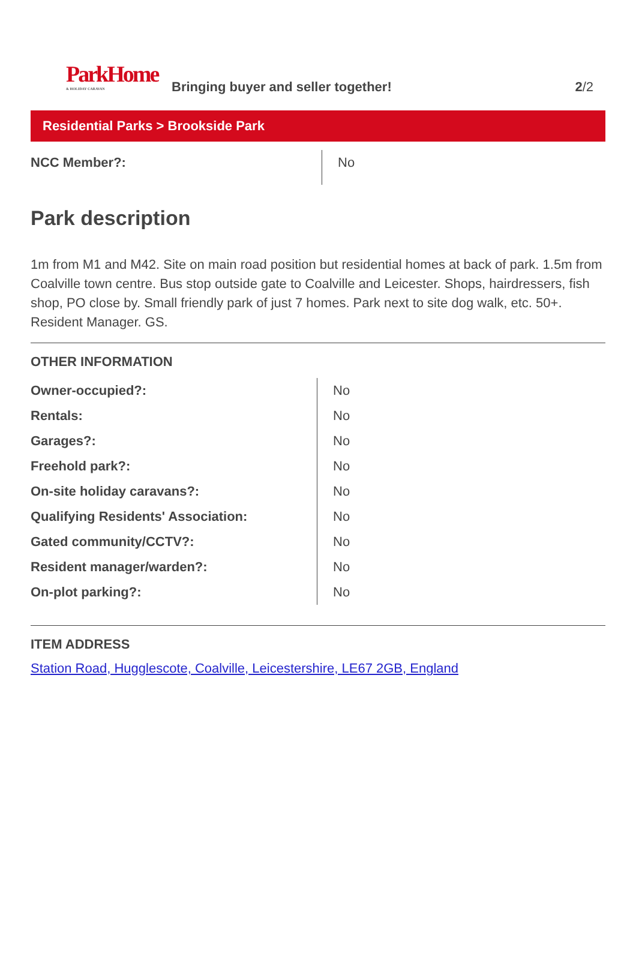ParkHome & HOLIDAY CARAVAN
Bringing buyer and seller together!
2/2
Residential Parks > Brookside Park
| NCC Member?: | No |
Park description
1m from M1 and M42. Site on main road position but residential homes at back of park. 1.5m from Coalville town centre. Bus stop outside gate to Coalville and Leicester. Shops, hairdressers, fish shop, PO close by. Small friendly park of just 7 homes. Park next to site dog walk, etc. 50+. Resident Manager. GS.
OTHER INFORMATION
| Owner-occupied?: | No |
| Rentals: | No |
| Garages?: | No |
| Freehold park?: | No |
| On-site holiday caravans?: | No |
| Qualifying Residents' Association: | No |
| Gated community/CCTV?: | No |
| Resident manager/warden?: | No |
| On-plot parking?: | No |
ITEM ADDRESS
Station Road, Hugglescote, Coalville, Leicestershire, LE67 2GB, England